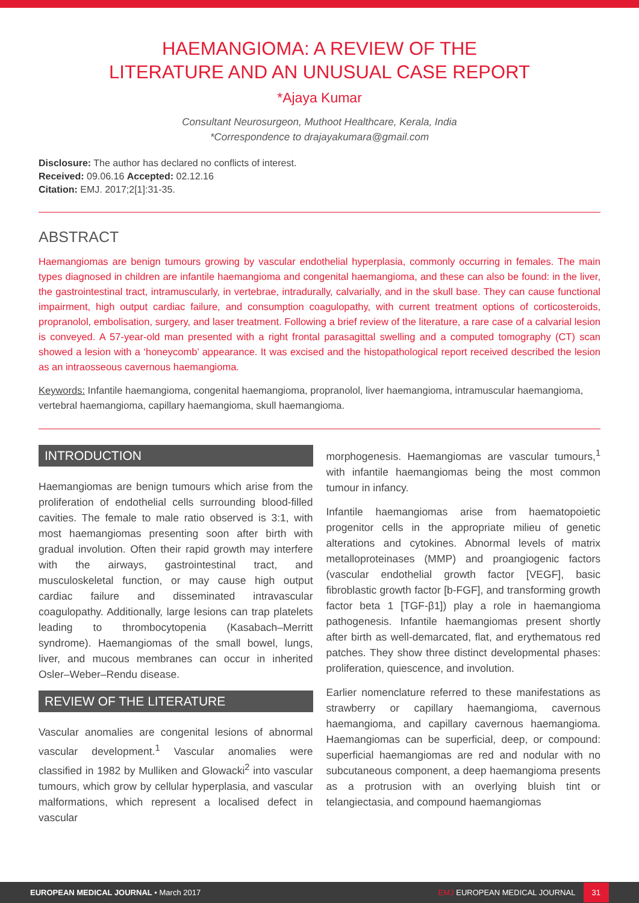HAEMANGIOMA: A REVIEW OF THE
LITERATURE AND AN UNUSUAL CASE REPORT
*Ajaya Kumar
Consultant Neurosurgeon, Muthoot Healthcare, Kerala, India
*Correspondence to drajayakumara@gmail.com
Disclosure: The author has declared no conflicts of interest.
Received: 09.06.16 Accepted: 02.12.16
Citation: EMJ. 2017;2[1]:31-35.
ABSTRACT
Haemangiomas are benign tumours growing by vascular endothelial hyperplasia, commonly occurring in females. The main types diagnosed in children are infantile haemangioma and congenital haemangioma, and these can also be found: in the liver, the gastrointestinal tract, intramuscularly, in vertebrae, intradurally, calvarially, and in the skull base. They can cause functional impairment, high output cardiac failure, and consumption coagulopathy, with current treatment options of corticosteroids, propranolol, embolisation, surgery, and laser treatment. Following a brief review of the literature, a rare case of a calvarial lesion is conveyed. A 57-year-old man presented with a right frontal parasagittal swelling and a computed tomography (CT) scan showed a lesion with a ‘honeycomb’ appearance. It was excised and the histopathological report received described the lesion as an intraosseous cavernous haemangioma.
Keywords: Infantile haemangioma, congenital haemangioma, propranolol, liver haemangioma, intramuscular haemangioma, vertebral haemangioma, capillary haemangioma, skull haemangioma.
INTRODUCTION
Haemangiomas are benign tumours which arise from the proliferation of endothelial cells surrounding blood-filled cavities. The female to male ratio observed is 3:1, with most haemangiomas presenting soon after birth with gradual involution. Often their rapid growth may interfere with the airways, gastrointestinal tract, and musculoskeletal function, or may cause high output cardiac failure and disseminated intravascular coagulopathy. Additionally, large lesions can trap platelets leading to thrombocytopenia (Kasabach–Merritt syndrome). Haemangiomas of the small bowel, lungs, liver, and mucous membranes can occur in inherited Osler–Weber–Rendu disease.
REVIEW OF THE LITERATURE
Vascular anomalies are congenital lesions of abnormal vascular development.<sup>1</sup> Vascular anomalies were classified in 1982 by Mulliken and Glowacki<sup>2</sup> into vascular tumours, which grow by cellular hyperplasia, and vascular malformations, which represent a localised defect in vascular
morphogenesis. Haemangiomas are vascular tumours,<sup>1</sup> with infantile haemangiomas being the most common tumour in infancy.
Infantile haemangiomas arise from haematopoietic progenitor cells in the appropriate milieu of genetic alterations and cytokines. Abnormal levels of matrix metalloproteinases (MMP) and proangiogenic factors (vascular endothelial growth factor [VEGF], basic fibroblastic growth factor [b-FGF], and transforming growth factor beta 1 [TGF-β1]) play a role in haemangioma pathogenesis. Infantile haemangiomas present shortly after birth as well-demarcated, flat, and erythematous red patches. They show three distinct developmental phases: proliferation, quiescence, and involution.
Earlier nomenclature referred to these manifestations as strawberry or capillary haemangioma, cavernous haemangioma, and capillary cavernous haemangioma. Haemangiomas can be superficial, deep, or compound: superficial haemangiomas are red and nodular with no subcutaneous component, a deep haemangioma presents as a protrusion with an overlying bluish tint or telangiectasia, and compound haemangiomas
EUROPEAN MEDICAL JOURNAL • March 2017 EMJ EUROPEAN MEDICAL JOURNAL 31